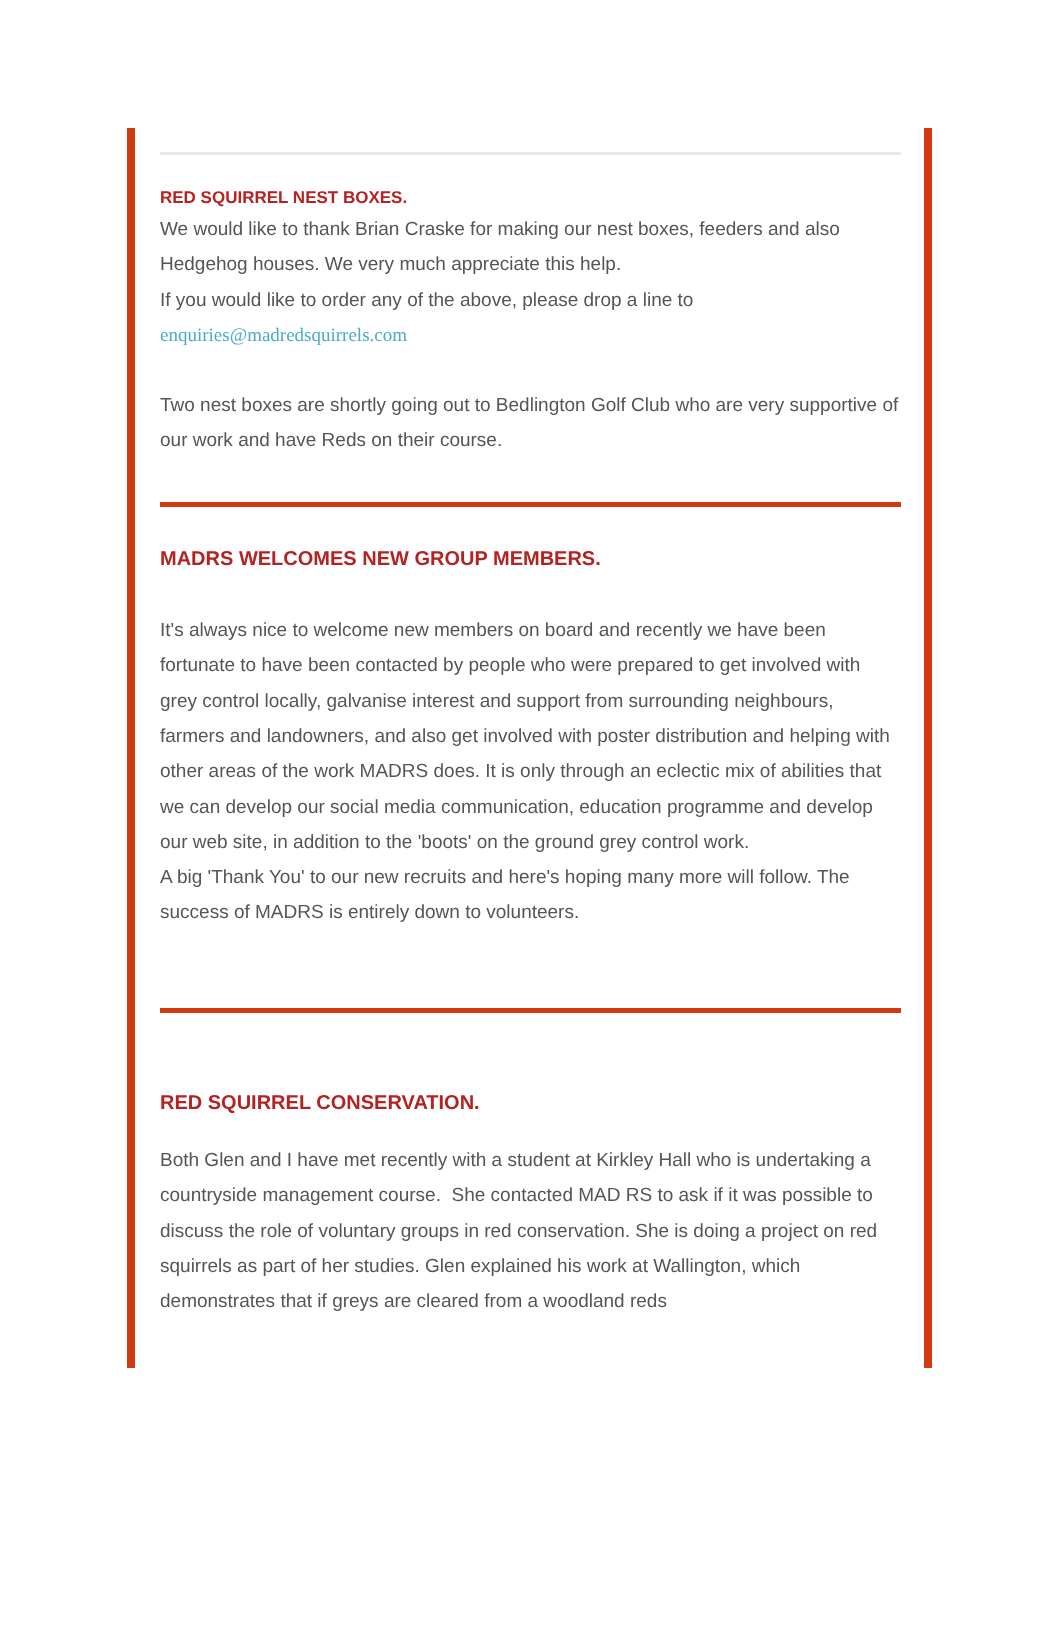RED SQUIRREL NEST BOXES.
We would like to thank Brian Craske for making our nest boxes, feeders and also Hedgehog houses. We very much appreciate this help.
If you would like to order any of the above, please drop a line to
enquiries@madredsquirrels.com
Two nest boxes are shortly going out to Bedlington Golf Club who are very supportive of our work and have Reds on their course.
MADRS WELCOMES NEW GROUP MEMBERS.
It's always nice to welcome new members on board and recently we have been fortunate to have been contacted by people who were prepared to get involved with grey control locally, galvanise interest and support from surrounding neighbours, farmers and landowners, and also get involved with poster distribution and helping with other areas of the work MADRS does. It is only through an eclectic mix of abilities that we can develop our social media communication, education programme and develop our web site, in addition to the 'boots' on the ground grey control work.
A big 'Thank You' to our new recruits and here's hoping many more will follow. The success of MADRS is entirely down to volunteers.
RED SQUIRREL CONSERVATION.
Both Glen and I have met recently with a student at Kirkley Hall who is undertaking a countryside management course. She contacted MAD RS to ask if it was possible to discuss the role of voluntary groups in red conservation. She is doing a project on red squirrels as part of her studies. Glen explained his work at Wallington, which demonstrates that if greys are cleared from a woodland reds